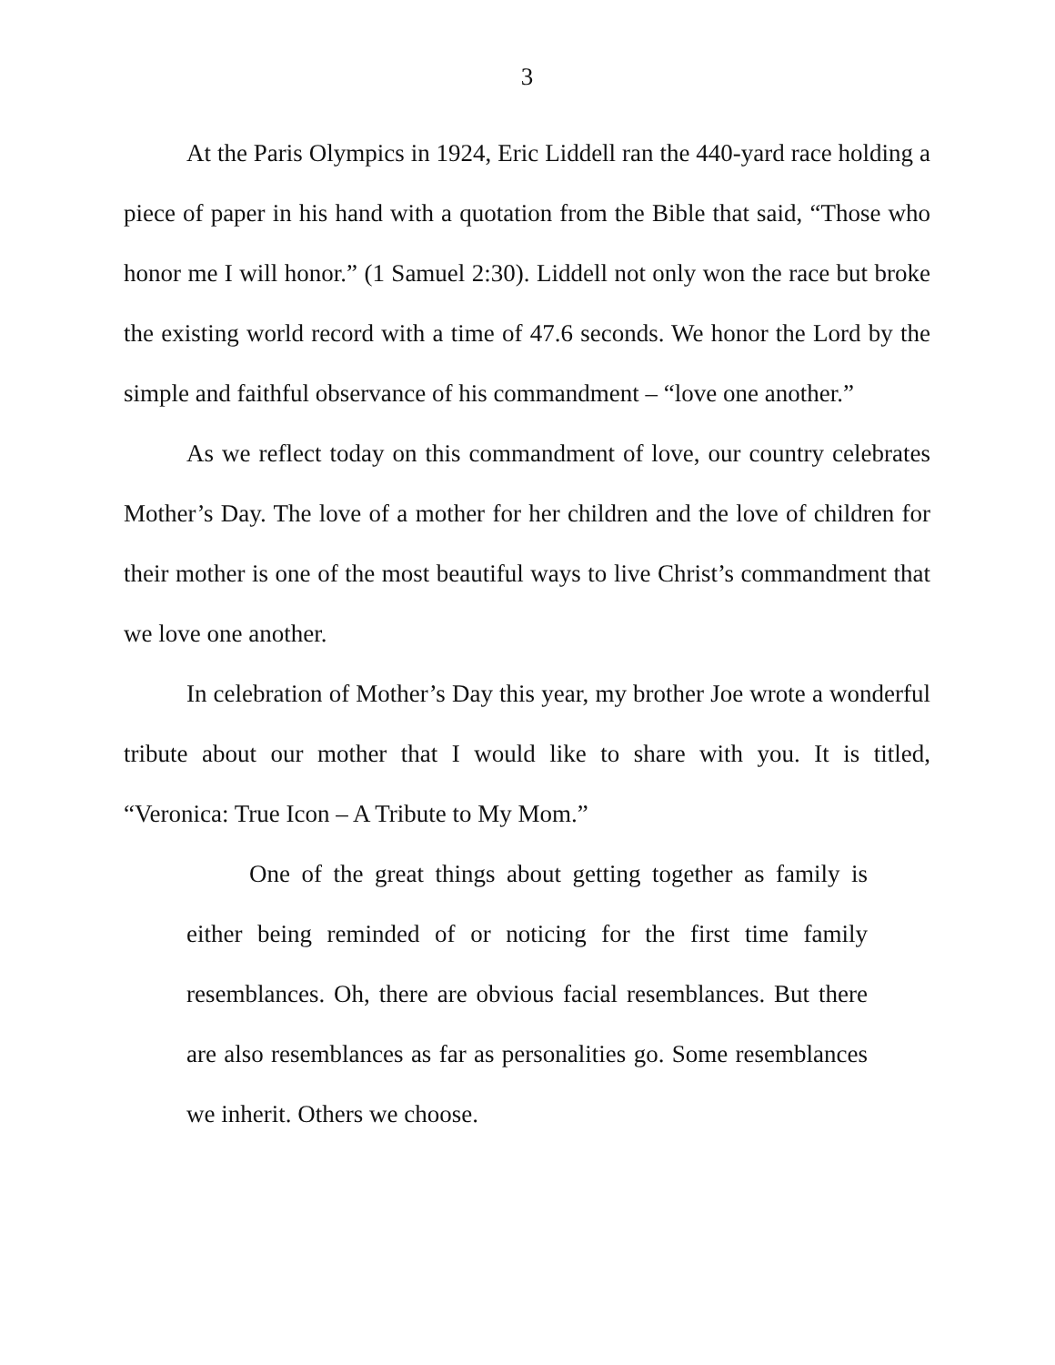3
At the Paris Olympics in 1924, Eric Liddell ran the 440-yard race holding a piece of paper in his hand with a quotation from the Bible that said, “Those who honor me I will honor.” (1 Samuel 2:30). Liddell not only won the race but broke the existing world record with a time of 47.6 seconds. We honor the Lord by the simple and faithful observance of his commandment – “love one another.”
As we reflect today on this commandment of love, our country celebrates Mother’s Day. The love of a mother for her children and the love of children for their mother is one of the most beautiful ways to live Christ’s commandment that we love one another.
In celebration of Mother’s Day this year, my brother Joe wrote a wonderful tribute about our mother that I would like to share with you. It is titled, “Veronica: True Icon – A Tribute to My Mom.”
One of the great things about getting together as family is either being reminded of or noticing for the first time family resemblances. Oh, there are obvious facial resemblances. But there are also resemblances as far as personalities go. Some resemblances we inherit. Others we choose.